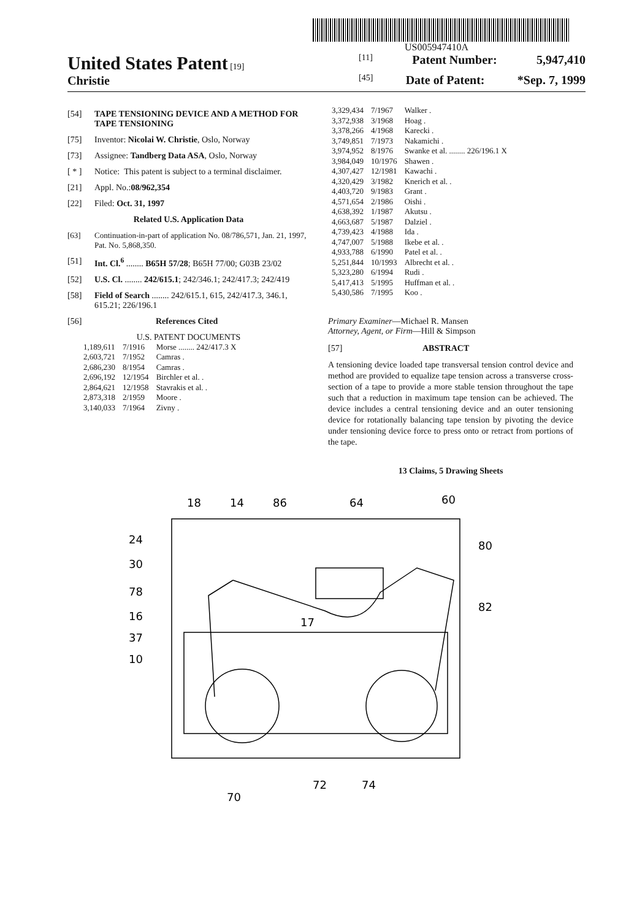US005947410A
United States Patent [19]
Christie
[11] Patent Number: 5,947,410
[45] Date of Patent: *Sep. 7, 1999
[54] TAPE TENSIONING DEVICE AND A METHOD FOR TAPE TENSIONING
[75] Inventor: Nicolai W. Christie, Oslo, Norway
[73] Assignee: Tandberg Data ASA, Oslo, Norway
[ * ] Notice: This patent is subject to a terminal disclaimer.
[21] Appl. No.: 08/962,354
[22] Filed: Oct. 31, 1997
Related U.S. Application Data
[63] Continuation-in-part of application No. 08/786,571, Jan. 21, 1997, Pat. No. 5,868,350.
[51] Int. Cl.<sup>6</sup> ........ B65H 57/28; B65H 77/00; G03B 23/02
[52] U.S. Cl. ........ 242/615.1; 242/346.1; 242/417.3; 242/419
[58] Field of Search ........ 242/615.1, 615, 242/417.3, 346.1, 615.21; 226/196.1
[56] References Cited
U.S. PATENT DOCUMENTS
| 1,189,611 | 7/1916 | Morse ........ 242/417.3 X |
| 2,603,721 | 7/1952 | Camras . |
| 2,686,230 | 8/1954 | Camras . |
| 2,696,192 | 12/1954 | Birchler et al. . |
| 2,864,621 | 12/1958 | Stavrakis et al. . |
| 2,873,318 | 2/1959 | Moore . |
| 3,140,033 | 7/1964 | Zivny . |
| 3,329,434 | 7/1967 | Walker . |
| 3,372,938 | 3/1968 | Hoag . |
| 3,378,266 | 4/1968 | Karecki . |
| 3,749,851 | 7/1973 | Nakamichi . |
| 3,974,952 | 8/1976 | Swanke et al. ........ 226/196.1 X |
| 3,984,049 | 10/1976 | Shawen . |
| 4,307,427 | 12/1981 | Kawachi . |
| 4,320,429 | 3/1982 | Knerich et al. . |
| 4,403,720 | 9/1983 | Grant . |
| 4,571,654 | 2/1986 | Oishi . |
| 4,638,392 | 1/1987 | Akutsu . |
| 4,663,687 | 5/1987 | Dalziel . |
| 4,739,423 | 4/1988 | Ida . |
| 4,747,007 | 5/1988 | Ikebe et al. . |
| 4,933,788 | 6/1990 | Patel et al. . |
| 5,251,844 | 10/1993 | Albrecht et al. . |
| 5,323,280 | 6/1994 | Rudi . |
| 5,417,413 | 5/1995 | Huffman et al. . |
| 5,430,586 | 7/1995 | Koo . |
Primary Examiner—Michael R. Mansen
Attorney, Agent, or Firm—Hill & Simpson
[57] ABSTRACT
A tensioning device loaded tape transversal tension control device and method are provided to equalize tape tension across a transverse cross-section of a tape to provide a more stable tension throughout the tape such that a reduction in maximum tape tension can be achieved. The device includes a central tensioning device and an outer tensioning device for rotationally balancing tape tension by pivoting the device under tensioning device force to press onto or retract from portions of the tape.
13 Claims, 5 Drawing Sheets
18
14
86
64
60
24
30
78
16
37
10
80
82
17
70
72
74